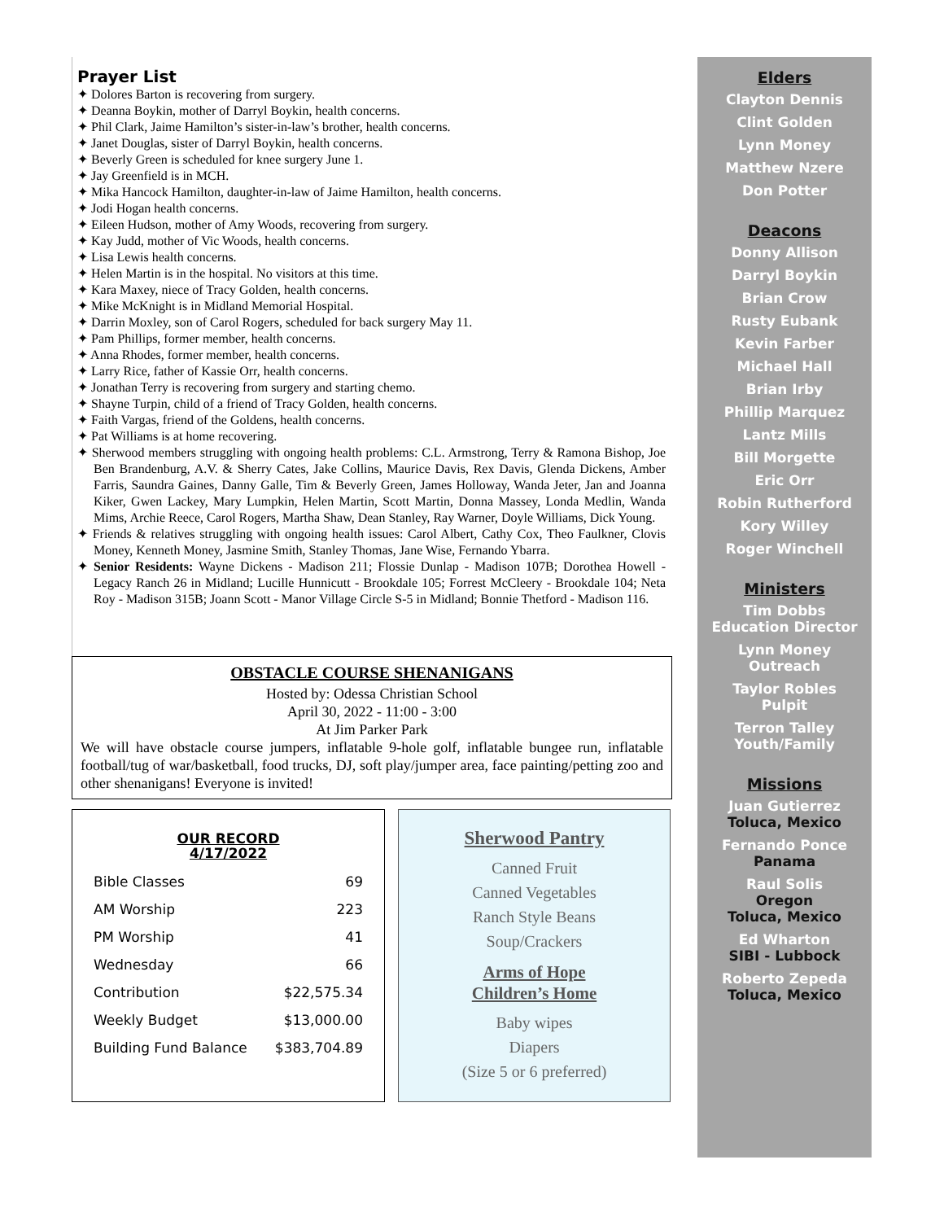Prayer List
✦ Dolores Barton is recovering from surgery.
✦ Deanna Boykin, mother of Darryl Boykin, health concerns.
✦ Phil Clark, Jaime Hamilton’s sister-in-law’s brother, health concerns.
✦ Janet Douglas, sister of Darryl Boykin, health concerns.
✦ Beverly Green is scheduled for knee surgery June 1.
✦ Jay Greenfield is in MCH.
✦ Mika Hancock Hamilton, daughter-in-law of Jaime Hamilton, health concerns.
✦ Jodi Hogan health concerns.
✦ Eileen Hudson, mother of Amy Woods, recovering from surgery.
✦ Kay Judd, mother of Vic Woods, health concerns.
✦ Lisa Lewis health concerns.
✦ Helen Martin is in the hospital. No visitors at this time.
✦ Kara Maxey, niece of Tracy Golden, health concerns.
✦ Mike McKnight is in Midland Memorial Hospital.
✦ Darrin Moxley, son of Carol Rogers, scheduled for back surgery May 11.
✦ Pam Phillips, former member, health concerns.
✦ Anna Rhodes, former member, health concerns.
✦ Larry Rice, father of Kassie Orr, health concerns.
✦ Jonathan Terry is recovering from surgery and starting chemo.
✦ Shayne Turpin, child of a friend of Tracy Golden, health concerns.
✦ Faith Vargas, friend of the Goldens, health concerns.
✦ Pat Williams is at home recovering.
✦ Sherwood members struggling with ongoing health problems: C.L. Armstrong, Terry & Ramona Bishop, Joe Ben Brandenburg, A.V. & Sherry Cates, Jake Collins, Maurice Davis, Rex Davis, Glenda Dickens, Amber Farris, Saundra Gaines, Danny Galle, Tim & Beverly Green, James Holloway, Wanda Jeter, Jan and Joanna Kiker, Gwen Lackey, Mary Lumpkin, Helen Martin, Scott Martin, Donna Massey, Londa Medlin, Wanda Mims, Archie Reece, Carol Rogers, Martha Shaw, Dean Stanley, Ray Warner, Doyle Williams, Dick Young.
✦ Friends & relatives struggling with ongoing health issues: Carol Albert, Cathy Cox, Theo Faulkner, Clovis Money, Kenneth Money, Jasmine Smith, Stanley Thomas, Jane Wise, Fernando Ybarra.
✦ Senior Residents: Wayne Dickens - Madison 211; Flossie Dunlap - Madison 107B; Dorothea Howell - Legacy Ranch 26 in Midland; Lucille Hunnicutt - Brookdale 105; Forrest McCleery - Brookdale 104; Neta Roy - Madison 315B; Joann Scott - Manor Village Circle S-5 in Midland; Bonnie Thetford - Madison 116.
OBSTACLE COURSE SHENANIGANS
Hosted by: Odessa Christian School
April 30, 2022 - 11:00 - 3:00
At Jim Parker Park
We will have obstacle course jumpers, inflatable 9-hole golf, inflatable bungee run, inflatable football/tug of war/basketball, food trucks, DJ, soft play/jumper area, face painting/petting zoo and other shenanigans! Everyone is invited!
OUR RECORD
4/17/2022
| Bible Classes | 69 |
| AM Worship | 223 |
| PM Worship | 41 |
| Wednesday | 66 |
| Contribution | $22,575.34 |
| Weekly Budget | $13,000.00 |
| Building Fund Balance | $383,704.89 |
Sherwood Pantry
Canned Fruit
Canned Vegetables
Ranch Style Beans
Soup/Crackers
Arms of Hope
Children’s Home
Baby wipes
Diapers
(Size 5 or 6 preferred)
Elders
Clayton Dennis
Clint Golden
Lynn Money
Matthew Nzere
Don Potter
Deacons
Donny Allison
Darryl Boykin
Brian Crow
Rusty Eubank
Kevin Farber
Michael Hall
Brian Irby
Phillip Marquez
Lantz Mills
Bill Morgette
Eric Orr
Robin Rutherford
Kory Willey
Roger Winchell
Ministers
Tim Dobbs
Education Director
Lynn Money
Outreach
Taylor Robles
Pulpit
Terron Talley
Youth/Family
Missions
Juan Gutierrez
Toluca, Mexico
Fernando Ponce
Panama
Raul Solis
Oregon
Toluca, Mexico
Ed Wharton
SIBI - Lubbock
Roberto Zepeda
Toluca, Mexico